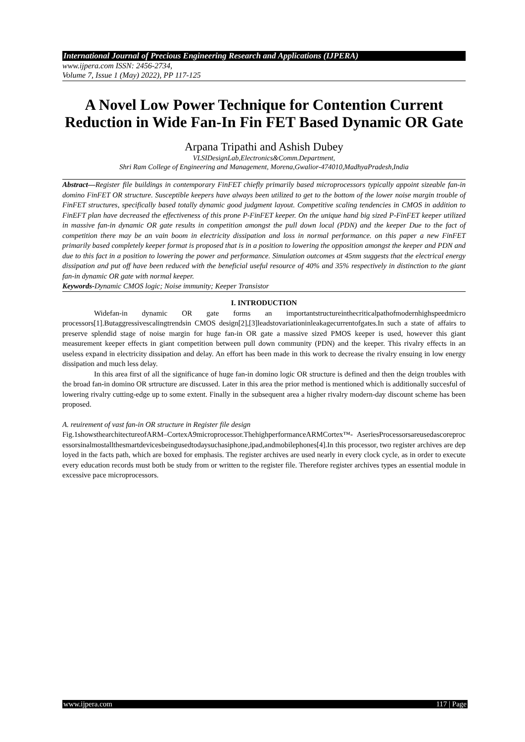International Journal of Precious Engineering Research and Applications (IJPERA)
www.ijpera.com ISSN: 2456-2734,
Volume 7, Issue 1 (May) 2022), PP 117-125
A Novel Low Power Technique for Contention Current Reduction in Wide Fan-In Fin FET Based Dynamic OR Gate
Arpana Tripathi and Ashish Dubey
VLSIDesignLab,Electronics&Comm.Department,
Shri Ram College of Engineering and Management, Morena,Gwalior-474010,MadhyaPradesh,India
Abstract—Register file buildings in contemporary FinFET chiefly primarily based microprocessors typically appoint sizeable fan-in domino FinFET OR structure. Susceptible keepers have always been utilized to get to the bottom of the lower noise margin trouble of FinFET structures, specifically based totally dynamic good judgment layout. Competitive scaling tendencies in CMOS in addition to FinEFT plan have decreased the effectiveness of this prone P-FinFET keeper. On the unique hand big sized P-FinFET keeper utilized in massive fan-in dynamic OR gate results in competition amongst the pull down local (PDN) and the keeper Due to the fact of competition there may be an vain boom in electricity dissipation and loss in normal performance. on this paper a new FinFET primarily based completely keeper format is proposed that is in a position to lowering the opposition amongst the keeper and PDN and due to this fact in a position to lowering the power and performance. Simulation outcomes at 45nm suggests that the electrical energy dissipation and put off have been reduced with the beneficial useful resource of 40% and 35% respectively in distinction to the giant fan-in dynamic OR gate with normal keeper.
Keywords-Dynamic CMOS logic; Noise immunity; Keeper Transistor
I. INTRODUCTION
Widefan-in dynamic OR gate forms an importantstructureinthecriticalpathofmodernhighspeedmicro processors[1].Butaggressivescalingtrendsin CMOS design[2],[3]leadstovariationinleakagecurrentofgates.In such a state of affairs to preserve splendid stage of noise margin for huge fan-in OR gate a massive sized PMOS keeper is used, however this giant measurement keeper effects in giant competition between pull down community (PDN) and the keeper. This rivalry effects in an useless expand in electricity dissipation and delay. An effort has been made in this work to decrease the rivalry ensuing in low energy dissipation and much less delay.
In this area first of all the significance of huge fan-in domino logic OR structure is defined and then the deign troubles with the broad fan-in domino OR srtructure are discussed. Later in this area the prior method is mentioned which is additionally succesful of lowering rivalry cutting-edge up to some extent. Finally in the subsequent area a higher rivalry modern-day discount scheme has been proposed.
A. reuirement of vast fan-in OR structure in Register file design
Fig.1showsthearchitectureofARM–CortexA9microprocessor.ThehighperformanceARMCortex™- AseriesProcessorsareusedascoreprocessorsinalmostallthesmartdevicesbeingusedtodaysuchasiphone,ipad,andmobilephones[4].In this processor, two register archives are deployed in the facts path, which are boxed for emphasis. The register archives are used nearly in every clock cycle, as in order to execute every education records must both be study from or written to the register file. Therefore register archives types an essential module in excessive pace microprocessors.
www.ijpera.com 117 | Page